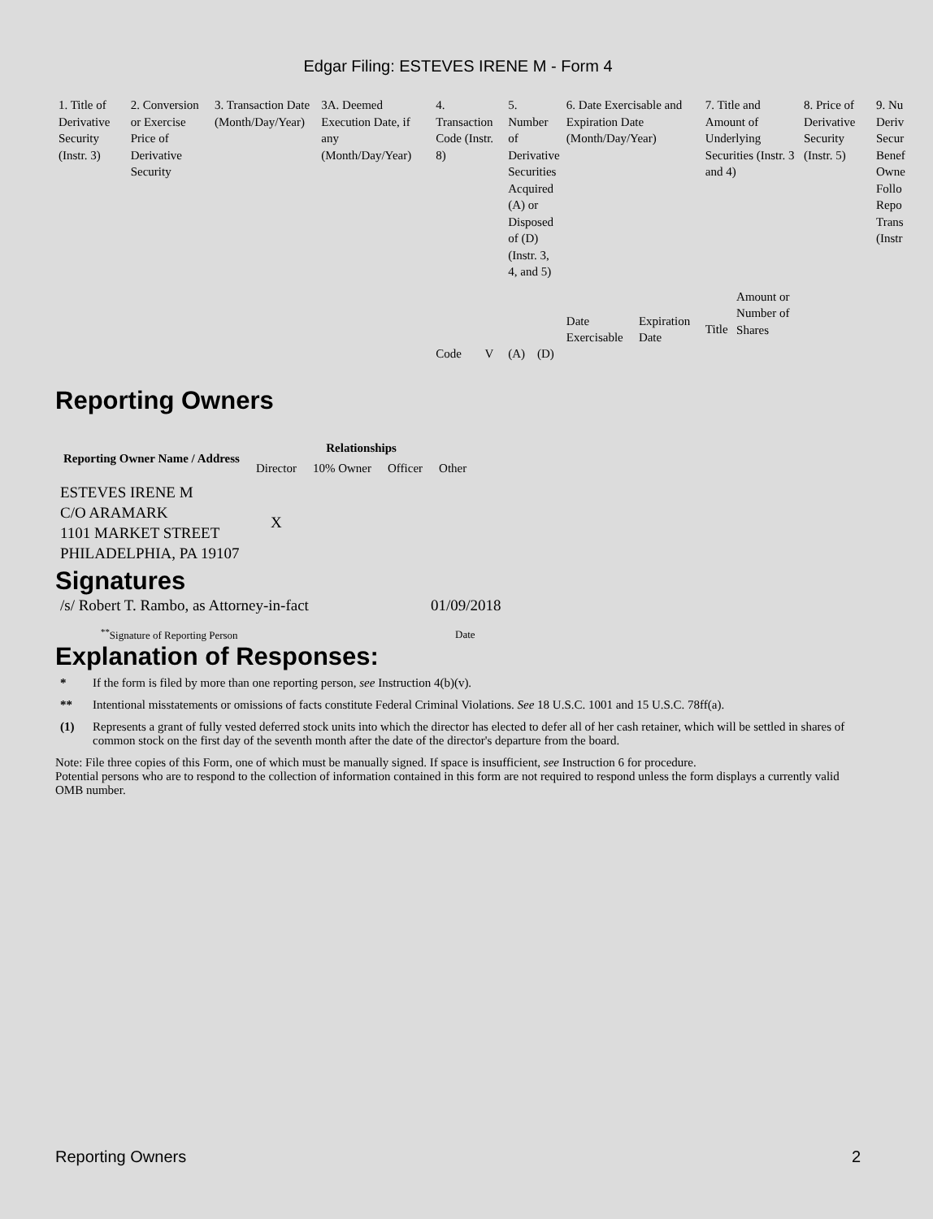Edgar Filing: ESTEVES IRENE M - Form 4
| 1. Title of Derivative Security (Instr. 3) | 2. Conversion or Exercise Price of Derivative Security | 3. Transaction Date (Month/Day/Year) | 3A. Deemed Execution Date, if any (Month/Day/Year) | 4. Transaction Code (Instr. 8) | | 5. Number of Derivative Securities Acquired (A) or Disposed of (D) (Instr. 3, 4, and 5) | | 6. Date Exercisable and Expiration Date (Month/Day/Year) | | 7. Title and Amount of Underlying Securities (Instr. 3 and 4) | | 8. Price of Derivative Security (Instr. 5) | 9. Nu Deriv Secur Benef Owne Follo Repo Trans (Instr |
| | | | | Code | V | (A) | (D) | Date Exercisable | Expiration Date | Title | Amount or Number of Shares | | |
Reporting Owners
| Reporting Owner Name / Address | Relationships | | | |
| --- | --- | --- | --- | --- |
| | Director | 10% Owner | Officer | Other |
| ESTEVES IRENE M C/O ARAMARK 1101 MARKET STREET PHILADELPHIA, PA 19107 | X | | | |
Signatures
| /s/ Robert T. Rambo, as Attorney-in-fact | 01/09/2018 |
| <sup>**</sup> Signature of Reporting Person | Date |
Explanation of Responses:
* If the form is filed by more than one reporting person, see Instruction 4(b)(v).
** Intentional misstatements or omissions of facts constitute Federal Criminal Violations. See 18 U.S.C. 1001 and 15 U.S.C. 78ff(a).
(1) Represents a grant of fully vested deferred stock units into which the director has elected to defer all of her cash retainer, which will be settled in shares of common stock on the first day of the seventh month after the date of the director's departure from the board.
Note: File three copies of this Form, one of which must be manually signed. If space is insufficient, see Instruction 6 for procedure.
Potential persons who are to respond to the collection of information contained in this form are not required to respond unless the form displays a currently valid OMB number.
Reporting Owners 2